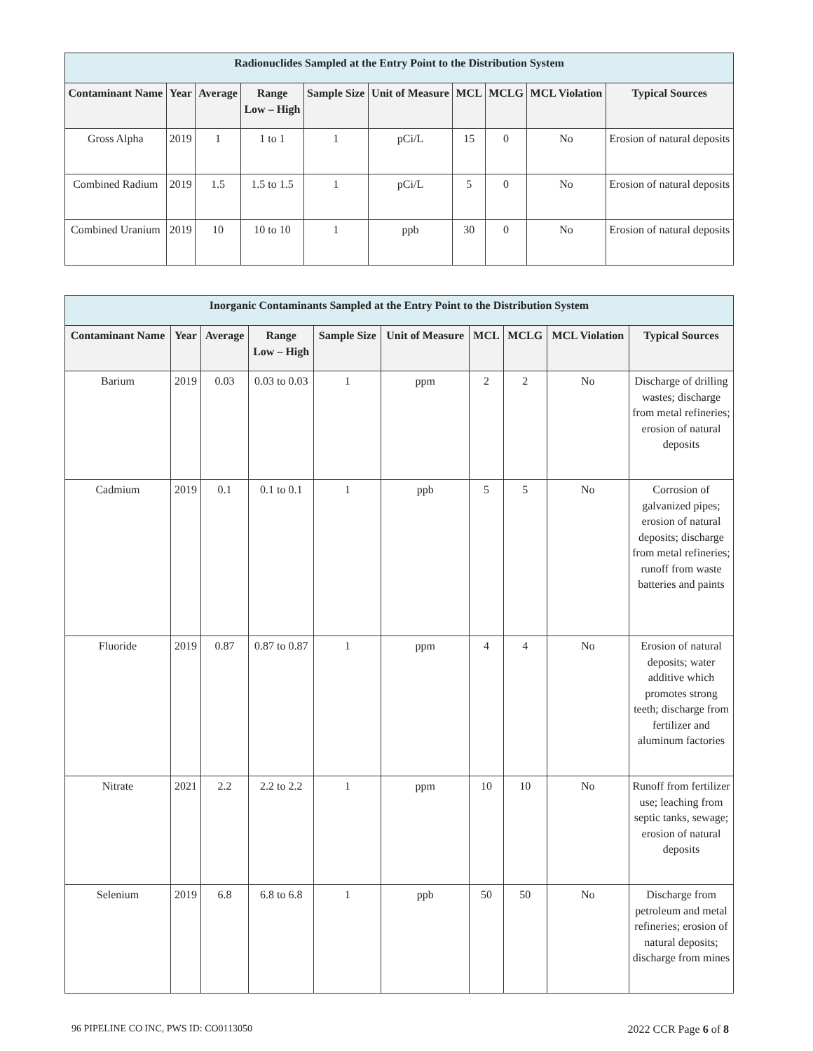| Radionuclides Sampled at the Entry Point to the Distribution System | | | | | | | | | |
| --- | --- | --- | --- | --- | --- | --- | --- | --- | --- |
| Contaminant Name | Year | Average | Range Low – High | Sample Size | Unit of Measure | MCL | MCLG | MCL Violation | Typical Sources |
| Gross Alpha | 2019 | 1 | 1 to 1 | 1 | pCi/L | 15 | 0 | No | Erosion of natural deposits |
| Combined Radium | 2019 | 1.5 | 1.5 to 1.5 | 1 | pCi/L | 5 | 0 | No | Erosion of natural deposits |
| Combined Uranium | 2019 | 10 | 10 to 10 | 1 | ppb | 30 | 0 | No | Erosion of natural deposits |
| Inorganic Contaminants Sampled at the Entry Point to the Distribution System | | | | | | | | | |
| --- | --- | --- | --- | --- | --- | --- | --- | --- | --- |
| Contaminant Name | Year | Average | Range Low – High | Sample Size | Unit of Measure | MCL | MCLG | MCL Violation | Typical Sources |
| Barium | 2019 | 0.03 | 0.03 to 0.03 | 1 | ppm | 2 | 2 | No | Discharge of drilling wastes; discharge from metal refineries; erosion of natural deposits |
| Cadmium | 2019 | 0.1 | 0.1 to 0.1 | 1 | ppb | 5 | 5 | No | Corrosion of galvanized pipes; erosion of natural deposits; discharge from metal refineries; runoff from waste batteries and paints |
| Fluoride | 2019 | 0.87 | 0.87 to 0.87 | 1 | ppm | 4 | 4 | No | Erosion of natural deposits; water additive which promotes strong teeth; discharge from fertilizer and aluminum factories |
| Nitrate | 2021 | 2.2 | 2.2 to 2.2 | 1 | ppm | 10 | 10 | No | Runoff from fertilizer use; leaching from septic tanks, sewage; erosion of natural deposits |
| Selenium | 2019 | 6.8 | 6.8 to 6.8 | 1 | ppb | 50 | 50 | No | Discharge from petroleum and metal refineries; erosion of natural deposits; discharge from mines |
96 PIPELINE CO INC, PWS ID: CO0113050 2022 CCR Page 6 of 8